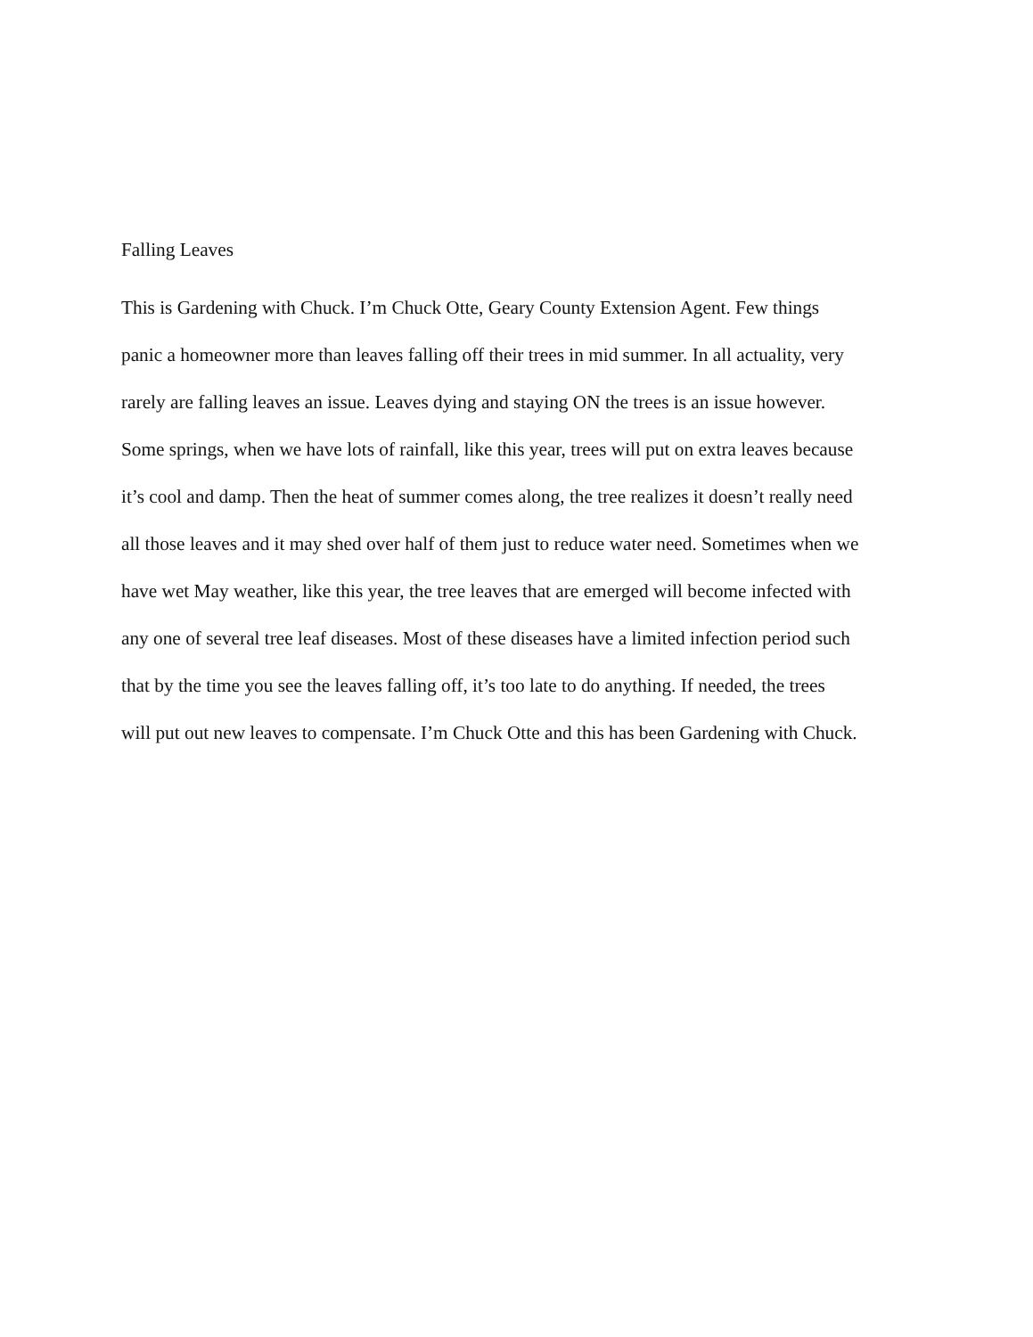Falling Leaves
This is Gardening with Chuck. I’m Chuck Otte, Geary County Extension Agent. Few things
panic a homeowner more than leaves falling off their trees in mid summer. In all actuality, very
rarely are falling leaves an issue. Leaves dying and staying ON the trees is an issue however.
Some springs, when we have lots of rainfall, like this year, trees will put on extra leaves because
it’s cool and damp. Then the heat of summer comes along, the tree realizes it doesn’t really need
all those leaves and it may shed over half of them just to reduce water need. Sometimes when we
have wet May weather, like this year, the tree leaves that are emerged will become infected with
any one of several tree leaf diseases. Most of these diseases have a limited infection period such
that by the time you see the leaves falling off, it’s too late to do anything. If needed, the trees
will put out new leaves to compensate. I’m Chuck Otte and this has been Gardening with Chuck.